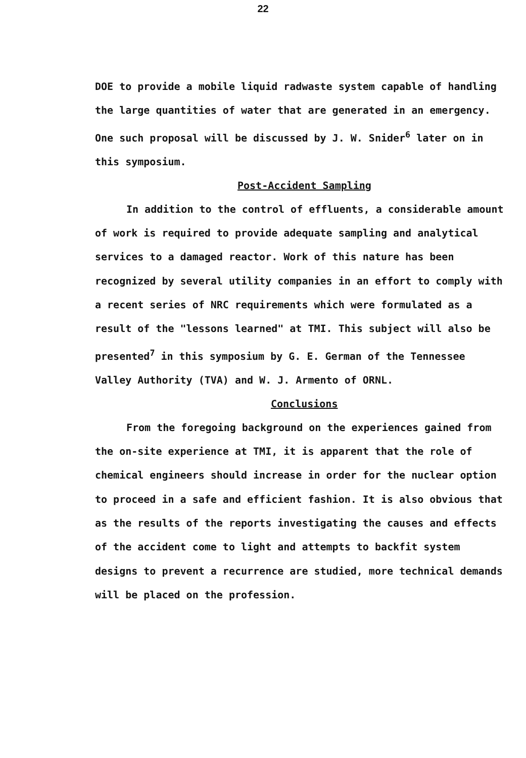22
DOE to provide a mobile liquid radwaste system capable of handling the large quantities of water that are generated in an emergency. One such proposal will be discussed by J. W. Snider<sup>6</sup> later on in this symposium.
Post-Accident Sampling
In addition to the control of effluents, a considerable amount of work is required to provide adequate sampling and analytical services to a damaged reactor. Work of this nature has been recognized by several utility companies in an effort to comply with a recent series of NRC requirements which were formulated as a result of the "lessons learned" at TMI. This subject will also be presented<sup>7</sup> in this symposium by G. E. German of the Tennessee Valley Authority (TVA) and W. J. Armento of ORNL.
Conclusions
From the foregoing background on the experiences gained from the on-site experience at TMI, it is apparent that the role of chemical engineers should increase in order for the nuclear option to proceed in a safe and efficient fashion. It is also obvious that as the results of the reports investigating the causes and effects of the accident come to light and attempts to backfit system designs to prevent a recurrence are studied, more technical demands will be placed on the profession.